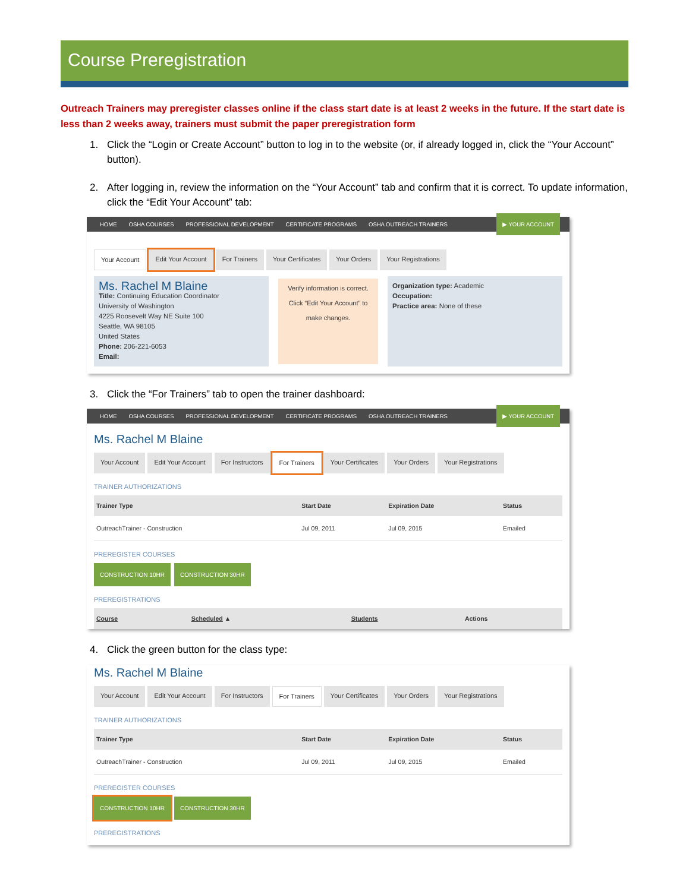Course Preregistration
Outreach Trainers may preregister classes online if the class start date is at least 2 weeks in the future. If the start date is less than 2 weeks away, trainers must submit the paper preregistration form
1. Click the “Login or Create Account” button to log in to the website (or, if already logged in, click the “Your Account” button).
2. After logging in, review the information on the “Your Account” tab and confirm that it is correct. To update information, click the “Edit Your Account” tab:
HOME OSHA COURSES PROFESSIONAL DEVELOPMENT CERTIFICATE PROGRAMS OSHA OUTREACH TRAINERS ▶ YOUR ACCOUNT
Your Account Edit Your Account For Trainers Your Certificates Your Orders Your Registrations
Ms. Rachel M Blaine
Title: Continuing Education Coordinator
University of Washington
4225 Roosevelt Way NE Suite 100
Seattle, WA 98105
United States
Phone: 206-221-6053
Email:
Verify information is correct. Click “Edit Your Account” to make changes.
Organization type: Academic
Occupation:
Practice area: None of these
3. Click the “For Trainers” tab to open the trainer dashboard:
HOME OSHA COURSES PROFESSIONAL DEVELOPMENT CERTIFICATE PROGRAMS OSHA OUTREACH TRAINERS ▶ YOUR ACCOUNT
Ms. Rachel M Blaine
Your Account Edit Your Account For Instructors For Trainers Your Certificates Your Orders Your Registrations
TRAINER AUTHORIZATIONS
| Trainer Type | Start Date | Expiration Date | Status |
| --- | --- | --- | --- |
| OutreachTrainer - Construction | Jul 09, 2011 | Jul 09, 2015 | Emailed |
PREREGISTER COURSES
CONSTRUCTION 10HR CONSTRUCTION 30HR
PREREGISTRATIONS
| Course | Scheduled ▲ | Students | Actions |
| --- | --- | --- | --- |
4. Click the green button for the class type:
Ms. Rachel M Blaine
Your Account Edit Your Account For Instructors For Trainers Your Certificates Your Orders Your Registrations
TRAINER AUTHORIZATIONS
| Trainer Type | Start Date | Expiration Date | Status |
| --- | --- | --- | --- |
| OutreachTrainer - Construction | Jul 09, 2011 | Jul 09, 2015 | Emailed |
PREREGISTER COURSES
CONSTRUCTION 10HR CONSTRUCTION 30HR
PREREGISTRATIONS